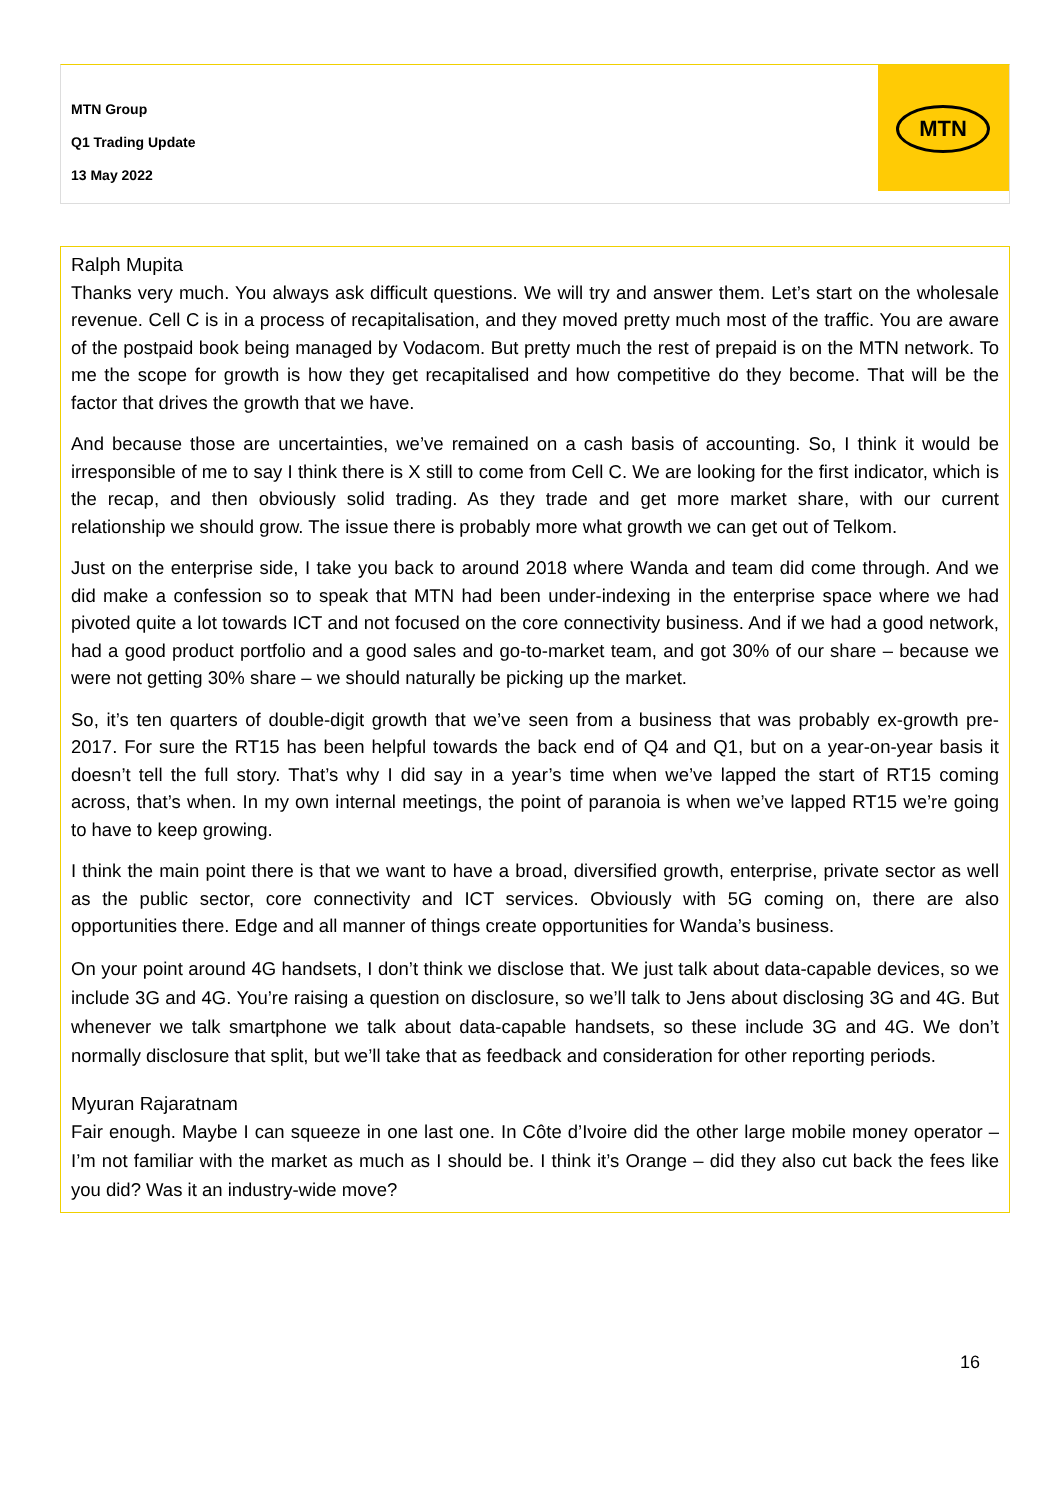MTN Group
Q1 Trading Update
13 May 2022
MTN
Ralph Mupita
Thanks very much. You always ask difficult questions. We will try and answer them. Let’s start on the wholesale revenue. Cell C is in a process of recapitalisation, and they moved pretty much most of the traffic. You are aware of the postpaid book being managed by Vodacom. But pretty much the rest of prepaid is on the MTN network. To me the scope for growth is how they get recapitalised and how competitive do they become. That will be the factor that drives the growth that we have.
And because those are uncertainties, we’ve remained on a cash basis of accounting. So, I think it would be irresponsible of me to say I think there is X still to come from Cell C. We are looking for the first indicator, which is the recap, and then obviously solid trading. As they trade and get more market share, with our current relationship we should grow. The issue there is probably more what growth we can get out of Telkom.
Just on the enterprise side, I take you back to around 2018 where Wanda and team did come through. And we did make a confession so to speak that MTN had been under-indexing in the enterprise space where we had pivoted quite a lot towards ICT and not focused on the core connectivity business. And if we had a good network, had a good product portfolio and a good sales and go-to-market team, and got 30% of our share – because we were not getting 30% share – we should naturally be picking up the market.
So, it’s ten quarters of double-digit growth that we’ve seen from a business that was probably ex-growth pre-2017. For sure the RT15 has been helpful towards the back end of Q4 and Q1, but on a year-on-year basis it doesn’t tell the full story. That’s why I did say in a year’s time when we’ve lapped the start of RT15 coming across, that’s when. In my own internal meetings, the point of paranoia is when we’ve lapped RT15 we’re going to have to keep growing.
I think the main point there is that we want to have a broad, diversified growth, enterprise, private sector as well as the public sector, core connectivity and ICT services. Obviously with 5G coming on, there are also opportunities there. Edge and all manner of things create opportunities for Wanda’s business.
On your point around 4G handsets, I don’t think we disclose that. We just talk about data-capable devices, so we include 3G and 4G. You’re raising a question on disclosure, so we’ll talk to Jens about disclosing 3G and 4G. But whenever we talk smartphone we talk about data-capable handsets, so these include 3G and 4G. We don’t normally disclosure that split, but we’ll take that as feedback and consideration for other reporting periods.
Myuran Rajaratnam
Fair enough. Maybe I can squeeze in one last one. In Côte d’Ivoire did the other large mobile money operator – I’m not familiar with the market as much as I should be. I think it’s Orange – did they also cut back the fees like you did? Was it an industry-wide move?
16